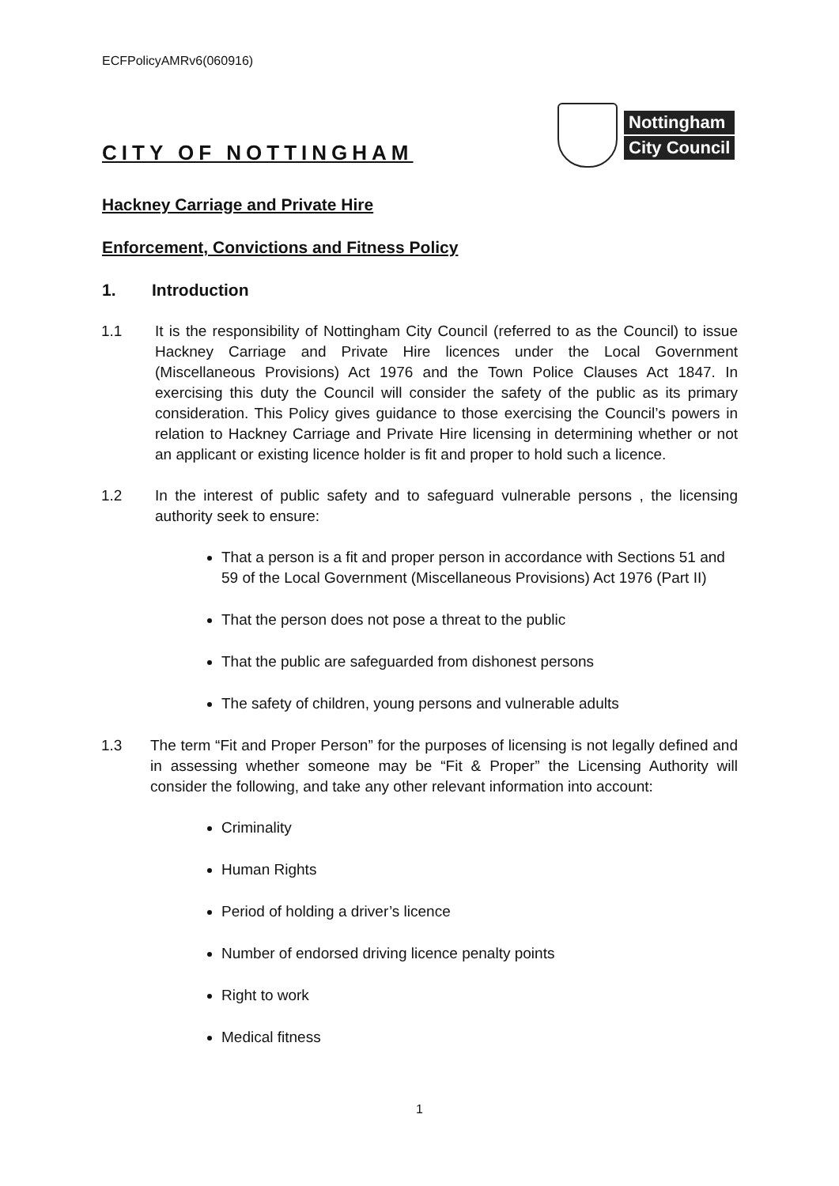ECFPolicyAMRv6(060916)
Nottingham
City Council
CITY OF NOTTINGHAM
Hackney Carriage and Private Hire
Enforcement, Convictions and Fitness Policy
1. Introduction
1.1 It is the responsibility of Nottingham City Council (referred to as the Council) to issue Hackney Carriage and Private Hire licences under the Local Government (Miscellaneous Provisions) Act 1976 and the Town Police Clauses Act 1847. In exercising this duty the Council will consider the safety of the public as its primary consideration. This Policy gives guidance to those exercising the Council’s powers in relation to Hackney Carriage and Private Hire licensing in determining whether or not an applicant or existing licence holder is fit and proper to hold such a licence.
1.2 In the interest of public safety and to safeguard vulnerable persons , the licensing authority seek to ensure:
That a person is a fit and proper person in accordance with Sections 51 and 59 of the Local Government (Miscellaneous Provisions) Act 1976 (Part II)
That the person does not pose a threat to the public
That the public are safeguarded from dishonest persons
The safety of children, young persons and vulnerable adults
1.3 The term “Fit and Proper Person” for the purposes of licensing is not legally defined and in assessing whether someone may be “Fit & Proper” the Licensing Authority will consider the following, and take any other relevant information into account:
Criminality
Human Rights
Period of holding a driver’s licence
Number of endorsed driving licence penalty points
Right to work
Medical fitness
1